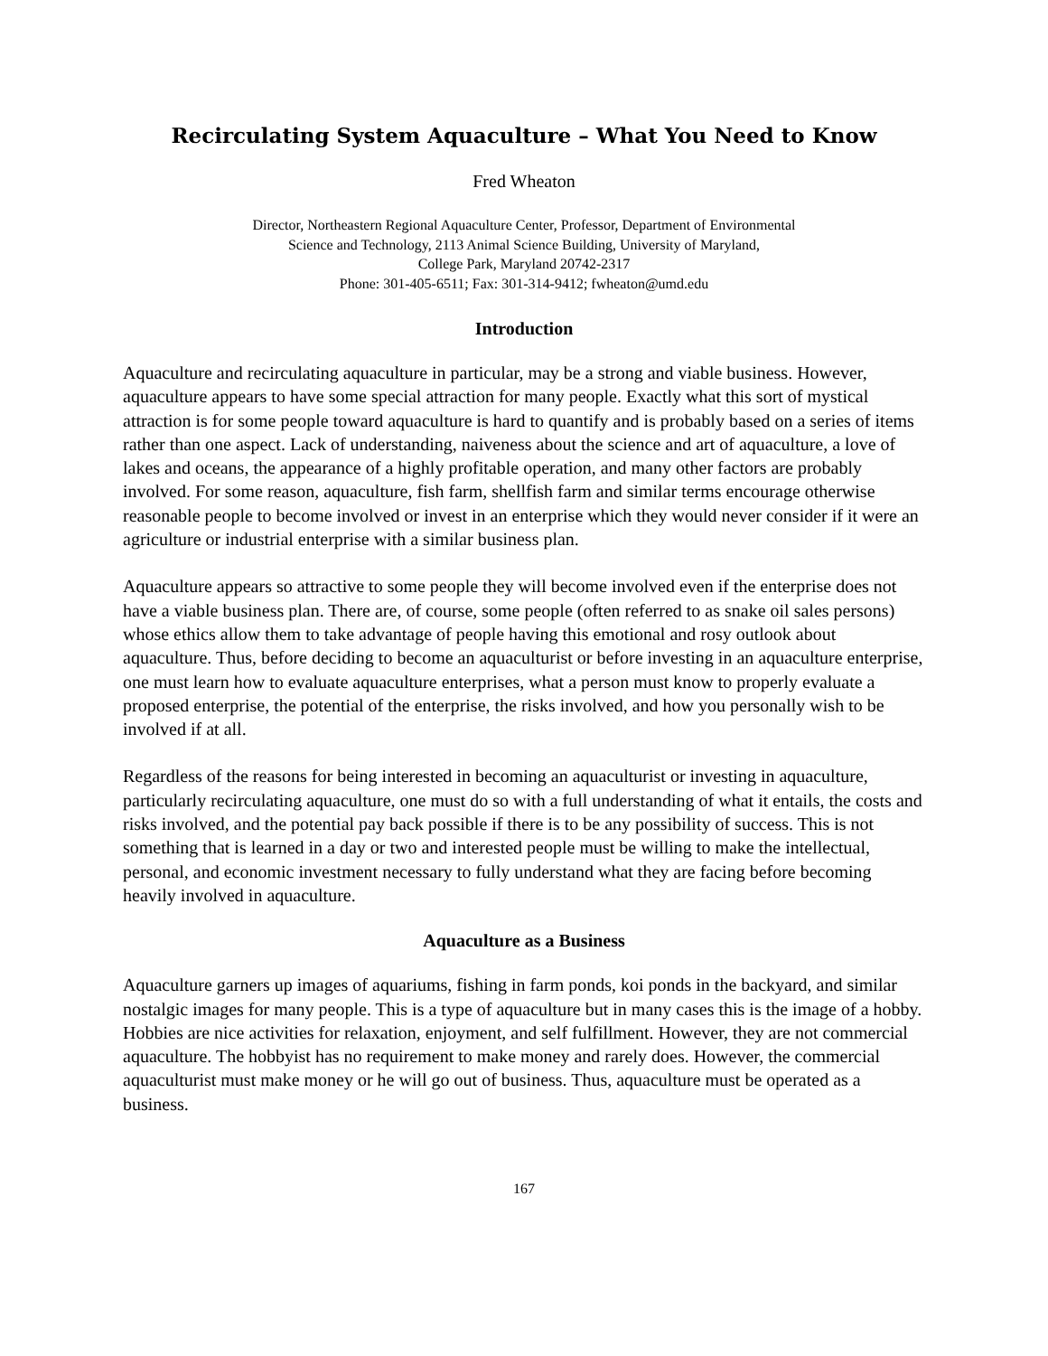Recirculating System Aquaculture – What You Need to Know
Fred Wheaton
Director, Northeastern Regional Aquaculture Center, Professor, Department of Environmental
Science and Technology, 2113 Animal Science Building, University of Maryland,
College Park, Maryland 20742-2317
Phone: 301-405-6511; Fax: 301-314-9412; fwheaton@umd.edu
Introduction
Aquaculture and recirculating aquaculture in particular, may be a strong and viable business. However, aquaculture appears to have some special attraction for many people. Exactly what this sort of mystical attraction is for some people toward aquaculture is hard to quantify and is probably based on a series of items rather than one aspect. Lack of understanding, naiveness about the science and art of aquaculture, a love of lakes and oceans, the appearance of a highly profitable operation, and many other factors are probably involved. For some reason, aquaculture, fish farm, shellfish farm and similar terms encourage otherwise reasonable people to become involved or invest in an enterprise which they would never consider if it were an agriculture or industrial enterprise with a similar business plan.
Aquaculture appears so attractive to some people they will become involved even if the enterprise does not have a viable business plan. There are, of course, some people (often referred to as snake oil sales persons) whose ethics allow them to take advantage of people having this emotional and rosy outlook about aquaculture. Thus, before deciding to become an aquaculturist or before investing in an aquaculture enterprise, one must learn how to evaluate aquaculture enterprises, what a person must know to properly evaluate a proposed enterprise, the potential of the enterprise, the risks involved, and how you personally wish to be involved if at all.
Regardless of the reasons for being interested in becoming an aquaculturist or investing in aquaculture, particularly recirculating aquaculture, one must do so with a full understanding of what it entails, the costs and risks involved, and the potential pay back possible if there is to be any possibility of success. This is not something that is learned in a day or two and interested people must be willing to make the intellectual, personal, and economic investment necessary to fully understand what they are facing before becoming heavily involved in aquaculture.
Aquaculture as a Business
Aquaculture garners up images of aquariums, fishing in farm ponds, koi ponds in the backyard, and similar nostalgic images for many people. This is a type of aquaculture but in many cases this is the image of a hobby. Hobbies are nice activities for relaxation, enjoyment, and self fulfillment. However, they are not commercial aquaculture. The hobbyist has no requirement to make money and rarely does. However, the commercial aquaculturist must make money or he will go out of business. Thus, aquaculture must be operated as a business.
167